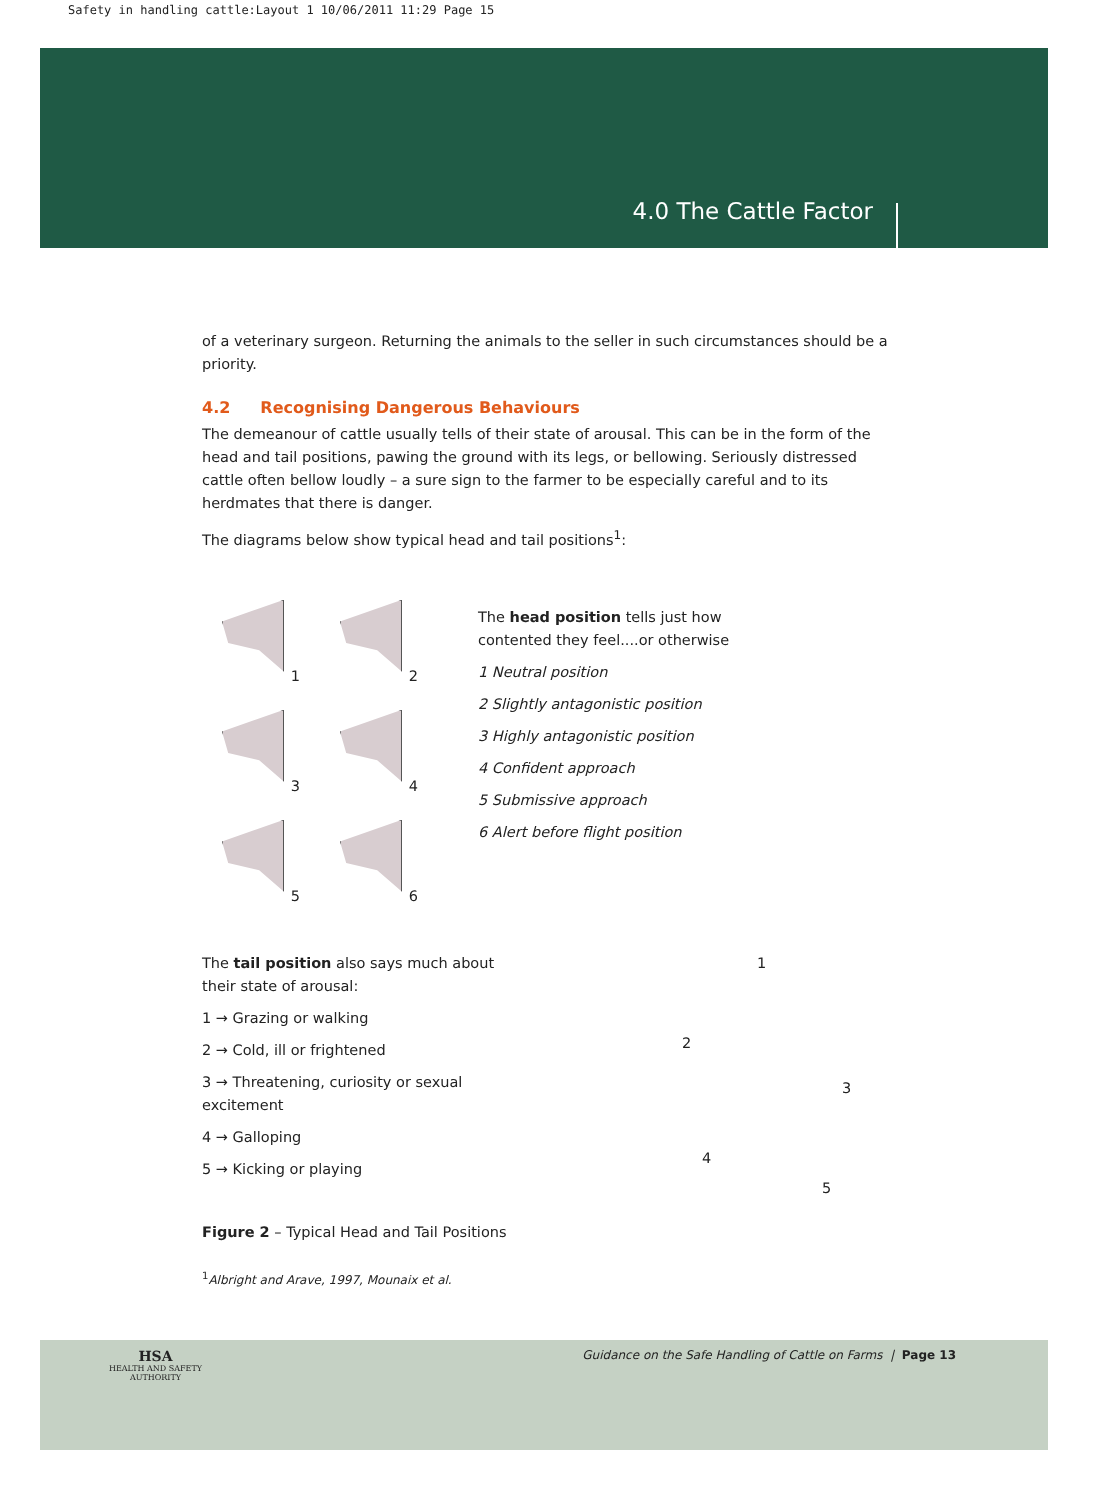Safety in handling cattle:Layout 1 10/06/2011 11:29 Page 15
4.0 The Cattle Factor
of a veterinary surgeon. Returning the animals to the seller in such circumstances should be a priority.
4.2 Recognising Dangerous Behaviours
The demeanour of cattle usually tells of their state of arousal. This can be in the form of the head and tail positions, pawing the ground with its legs, or bellowing. Seriously distressed cattle often bellow loudly – a sure sign to the farmer to be especially careful and to its herdmates that there is danger.
The diagrams below show typical head and tail positions<sup>1</sup>:
1
2
3
4
5
6
The head position tells just how
contented they feel....or otherwise
1 Neutral position
2 Slightly antagonistic position
3 Highly antagonistic position
4 Confident approach
5 Submissive approach
6 Alert before flight position
The tail position also says much about their state of arousal:
1 → Grazing or walking
2 → Cold, ill or frightened
3 → Threatening, curiosity or sexual excitement
4 → Galloping
5 → Kicking or playing
Figure 2 – Typical Head and Tail Positions
<sup>1</sup> Albright and Arave, 1997, Mounaix et al.
1
2
3
4
5
HSA
HEALTH AND SAFETY
AUTHORITY
Guidance on the Safe Handling of Cattle on Farms | Page 13